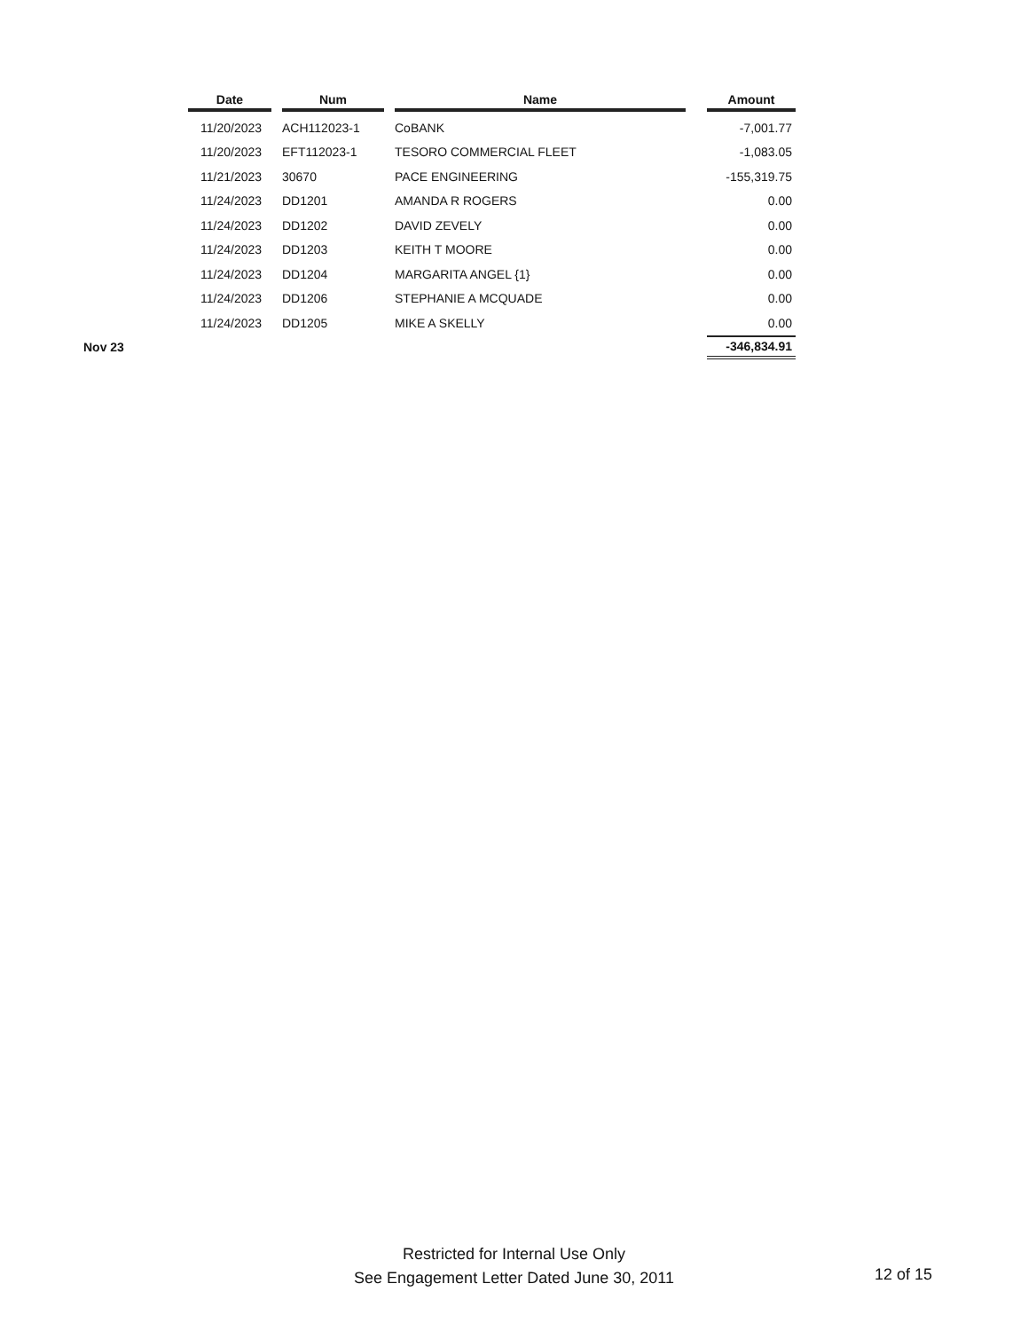| | Date | | Num | | Name | | Amount |
| --- | --- | --- | --- | --- | --- | --- | --- |
| | 11/20/2023 | | ACH112023-1 | | CoBANK | | -7,001.77 |
| | 11/20/2023 | | EFT112023-1 | | TESORO COMMERCIAL FLEET | | -1,083.05 |
| | 11/21/2023 | | 30670 | | PACE ENGINEERING | | -155,319.75 |
| | 11/24/2023 | | DD1201 | | AMANDA R ROGERS | | 0.00 |
| | 11/24/2023 | | DD1202 | | DAVID ZEVELY | | 0.00 |
| | 11/24/2023 | | DD1203 | | KEITH T MOORE | | 0.00 |
| | 11/24/2023 | | DD1204 | | MARGARITA ANGEL {1} | | 0.00 |
| | 11/24/2023 | | DD1206 | | STEPHANIE A MCQUADE | | 0.00 |
| | 11/24/2023 | | DD1205 | | MIKE A SKELLY | | 0.00 |
| Nov 23 | | | | | | | -346,834.91 |
Restricted for Internal Use Only
See Engagement Letter Dated June 30, 2011
12 of 15